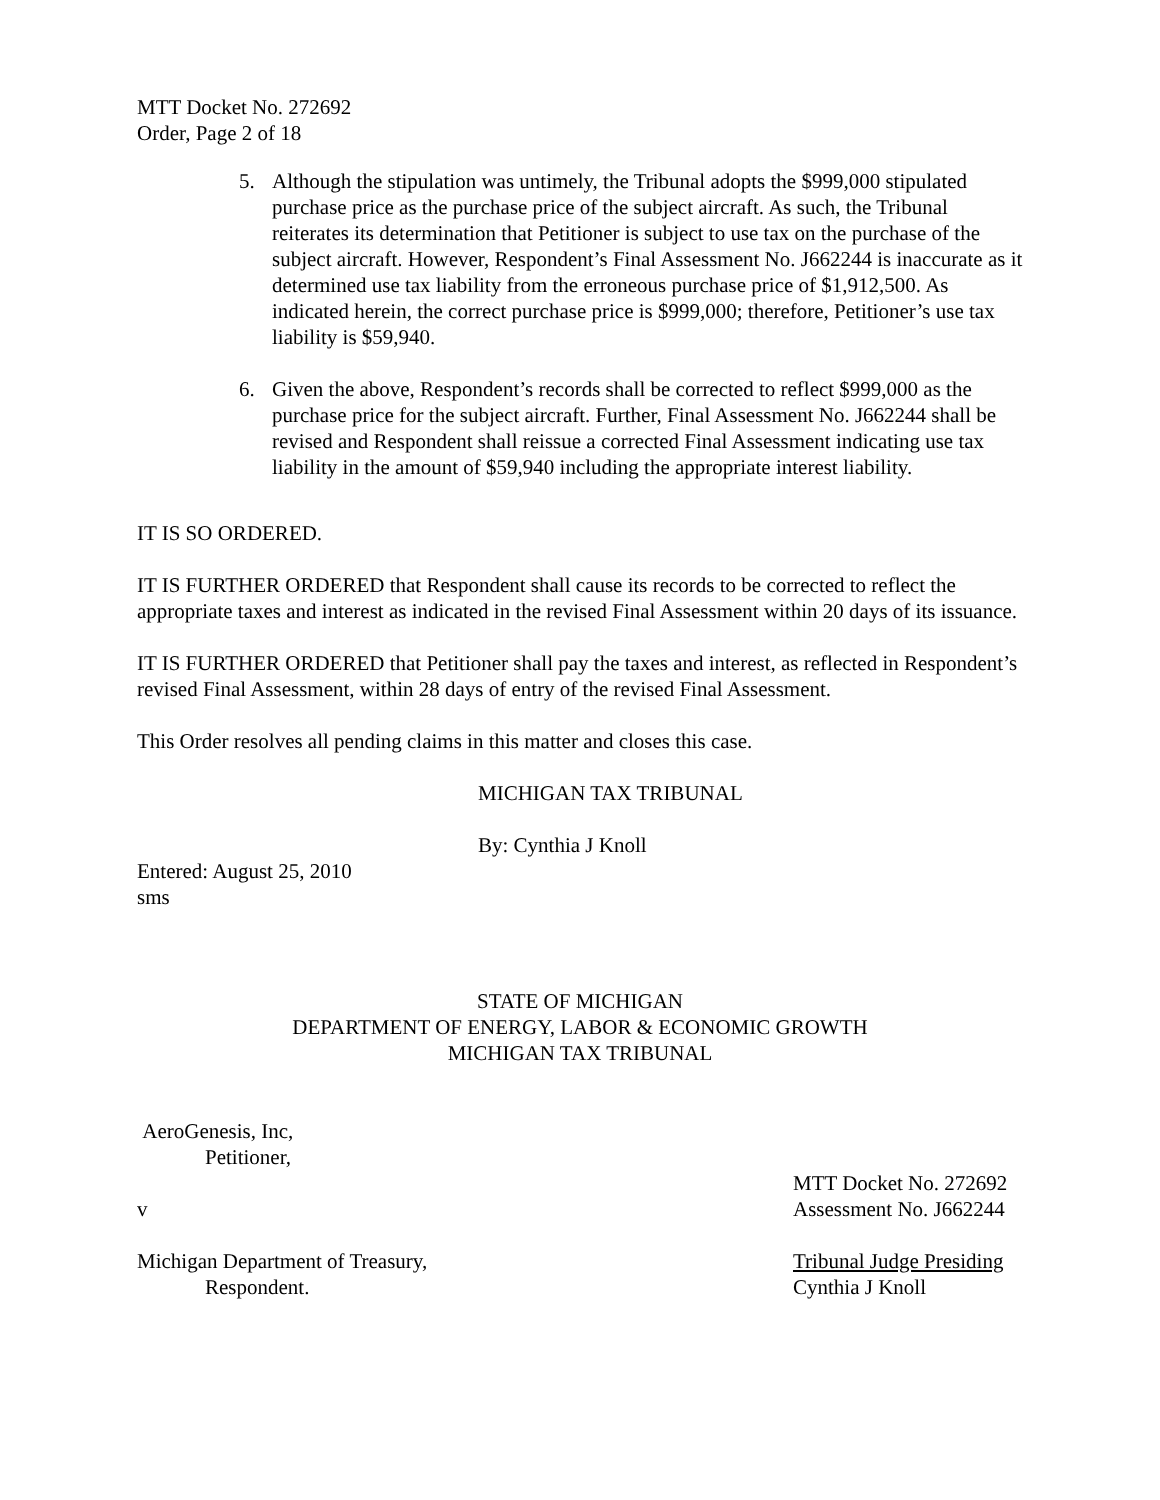MTT Docket No. 272692
Order, Page 2 of 18
5. Although the stipulation was untimely, the Tribunal adopts the $999,000 stipulated purchase price as the purchase price of the subject aircraft. As such, the Tribunal reiterates its determination that Petitioner is subject to use tax on the purchase of the subject aircraft. However, Respondent’s Final Assessment No. J662244 is inaccurate as it determined use tax liability from the erroneous purchase price of $1,912,500. As indicated herein, the correct purchase price is $999,000; therefore, Petitioner’s use tax liability is $59,940.
6. Given the above, Respondent’s records shall be corrected to reflect $999,000 as the purchase price for the subject aircraft. Further, Final Assessment No. J662244 shall be revised and Respondent shall reissue a corrected Final Assessment indicating use tax liability in the amount of $59,940 including the appropriate interest liability.
IT IS SO ORDERED.
IT IS FURTHER ORDERED that Respondent shall cause its records to be corrected to reflect the appropriate taxes and interest as indicated in the revised Final Assessment within 20 days of its issuance.
IT IS FURTHER ORDERED that Petitioner shall pay the taxes and interest, as reflected in Respondent’s revised Final Assessment, within 28 days of entry of the revised Final Assessment.
This Order resolves all pending claims in this matter and closes this case.
MICHIGAN TAX TRIBUNAL
By: Cynthia J Knoll
Entered: August 25, 2010
sms
STATE OF MICHIGAN
DEPARTMENT OF ENERGY, LABOR & ECONOMIC GROWTH
MICHIGAN TAX TRIBUNAL
AeroGenesis, Inc,
Petitioner,
MTT Docket No. 272692
v Assessment No. J662244
Michigan Department of Treasury, Tribunal Judge Presiding
Respondent. Cynthia J Knoll